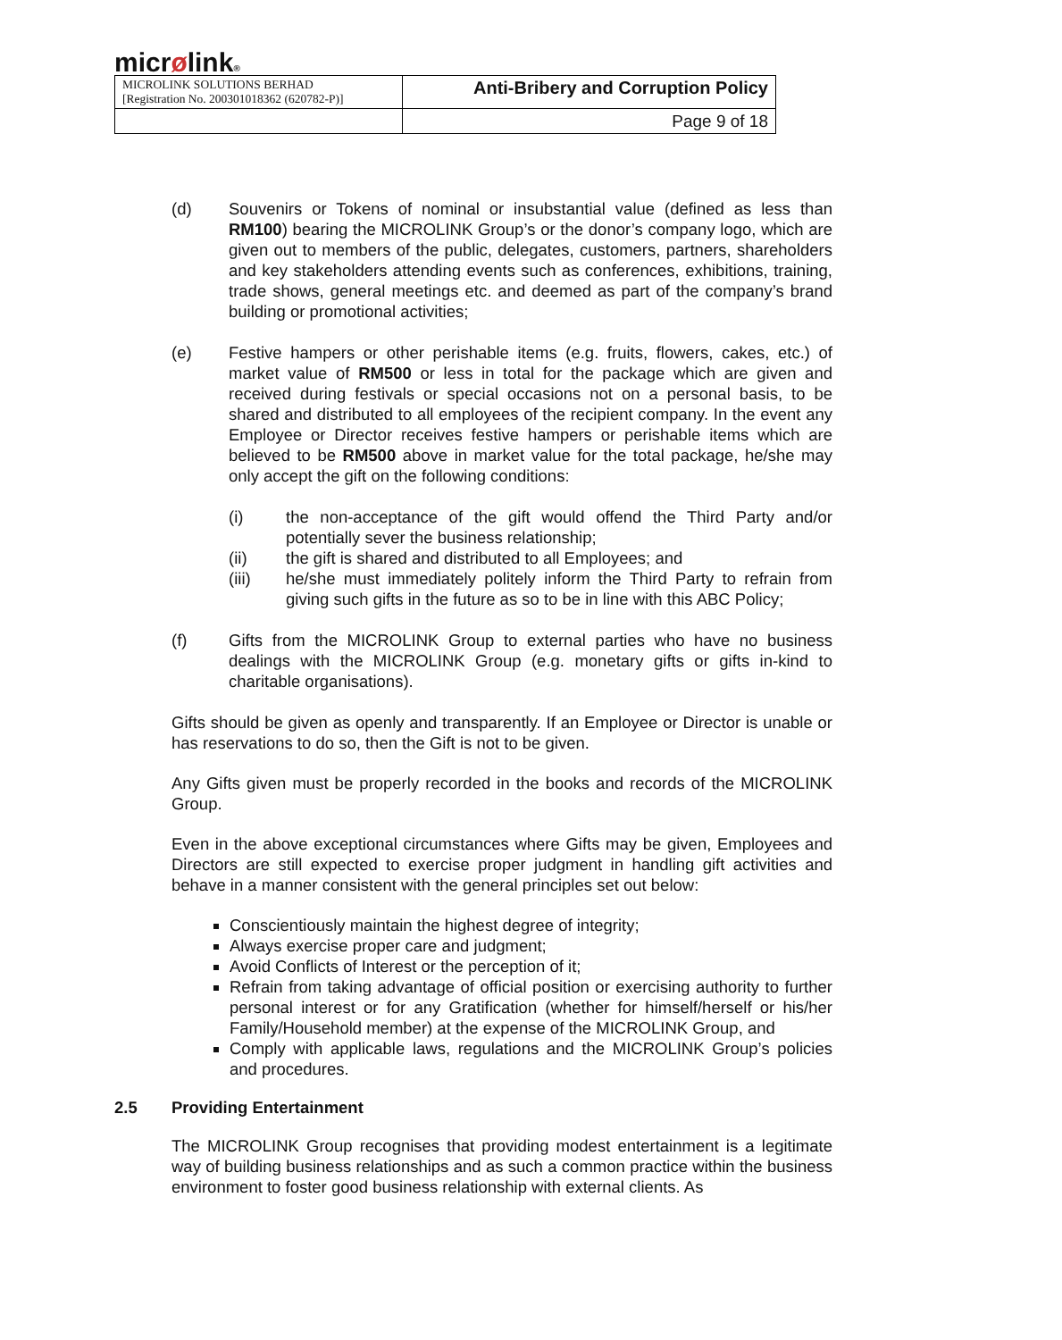micrølink®
| MICROLINK SOLUTIONS BERHAD [Registration No. 200301018362 (620782-P)] | Anti-Bribery and Corruption Policy |
| | Page 9 of 18 |
(d) Souvenirs or Tokens of nominal or insubstantial value (defined as less than RM100) bearing the MICROLINK Group’s or the donor’s company logo, which are given out to members of the public, delegates, customers, partners, shareholders and key stakeholders attending events such as conferences, exhibitions, training, trade shows, general meetings etc. and deemed as part of the company’s brand building or promotional activities;
(e) Festive hampers or other perishable items (e.g. fruits, flowers, cakes, etc.) of market value of RM500 or less in total for the package which are given and received during festivals or special occasions not on a personal basis, to be shared and distributed to all employees of the recipient company. In the event any Employee or Director receives festive hampers or perishable items which are believed to be RM500 above in market value for the total package, he/she may only accept the gift on the following conditions:
(i) the non-acceptance of the gift would offend the Third Party and/or potentially sever the business relationship;
(ii) the gift is shared and distributed to all Employees; and
(iii) he/she must immediately politely inform the Third Party to refrain from giving such gifts in the future as so to be in line with this ABC Policy;
(f) Gifts from the MICROLINK Group to external parties who have no business dealings with the MICROLINK Group (e.g. monetary gifts or gifts in-kind to charitable organisations).
Gifts should be given as openly and transparently. If an Employee or Director is unable or has reservations to do so, then the Gift is not to be given.
Any Gifts given must be properly recorded in the books and records of the MICROLINK Group.
Even in the above exceptional circumstances where Gifts may be given, Employees and Directors are still expected to exercise proper judgment in handling gift activities and behave in a manner consistent with the general principles set out below:
Conscientiously maintain the highest degree of integrity;
Always exercise proper care and judgment;
Avoid Conflicts of Interest or the perception of it;
Refrain from taking advantage of official position or exercising authority to further personal interest or for any Gratification (whether for himself/herself or his/her Family/Household member) at the expense of the MICROLINK Group, and
Comply with applicable laws, regulations and the MICROLINK Group’s policies and procedures.
2.5 Providing Entertainment
The MICROLINK Group recognises that providing modest entertainment is a legitimate way of building business relationships and as such a common practice within the business environment to foster good business relationship with external clients. As